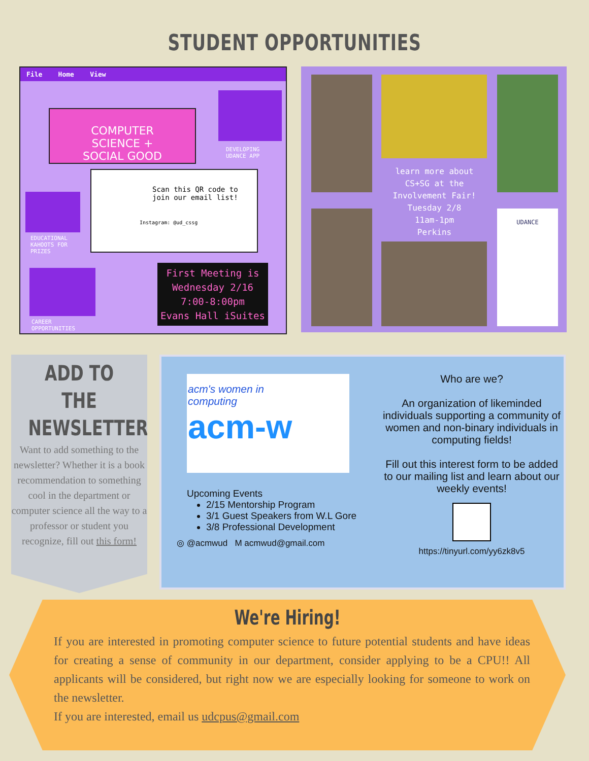STUDENT OPPORTUNITIES
File Home View
COMPUTER
SCIENCE +
SOCIAL GOOD
DEVELOPING
UDANCE APP
Scan this QR code to join our email list!
Instagram: @ud_cssg
EDUCATIONAL
KAHOOTS FOR
PRIZES
First Meeting is
Wednesday 2/16
7:00-8:00pm
Evans Hall iSuites
CAREER
OPPORTUNITIES
learn more about CS+SG at the Involvement Fair!
Tuesday 2/8
11am-1pm
Perkins
UDANCE
ADD TO THE NEWSLETTER!
Want to add something to the newsletter? Whether it is a book recommendation to something cool in the department or computer science all the way to a professor or student you recognize, fill out this form!
acm's women in
computing
acm-w
Upcoming Events
2/15 Mentorship Program
3/1 Guest Speakers from W.L Gore
3/8 Professional Development
◎ @acmwud M acmwud@gmail.com
Who are we?
An organization of likeminded individuals supporting a community of women and non-binary individuals in computing fields!
Fill out this interest form to be added to our mailing list and learn about our weekly events!
https://tinyurl.com/yy6zk8v5
We're Hiring!
If you are interested in promoting computer science to future potential students and have ideas for creating a sense of community in our department, consider applying to be a CPU!! All applicants will be considered, but right now we are especially looking for someone to work on the newsletter.
If you are interested, email us udcpus@gmail.com